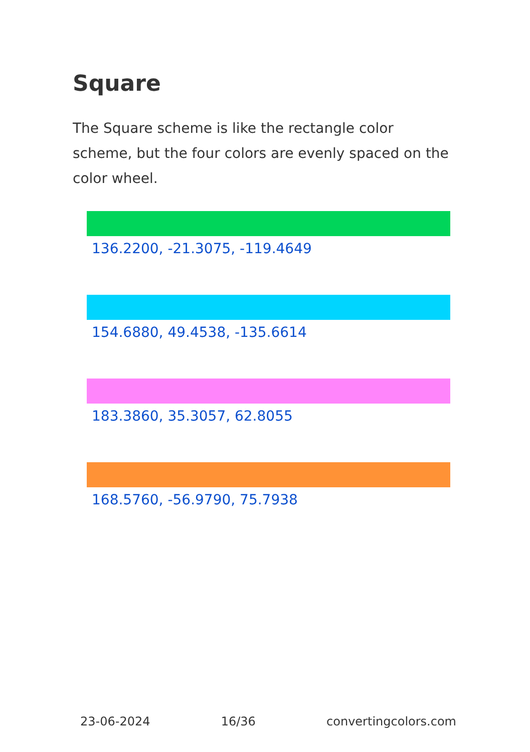Square
The Square scheme is like the rectangle color scheme, but the four colors are evenly spaced on the color wheel.
136.2200, -21.3075, -119.4649
154.6880, 49.4538, -135.6614
183.3860, 35.3057, 62.8055
168.5760, -56.9790, 75.7938
23-06-2024 16/36 convertingcolors.com